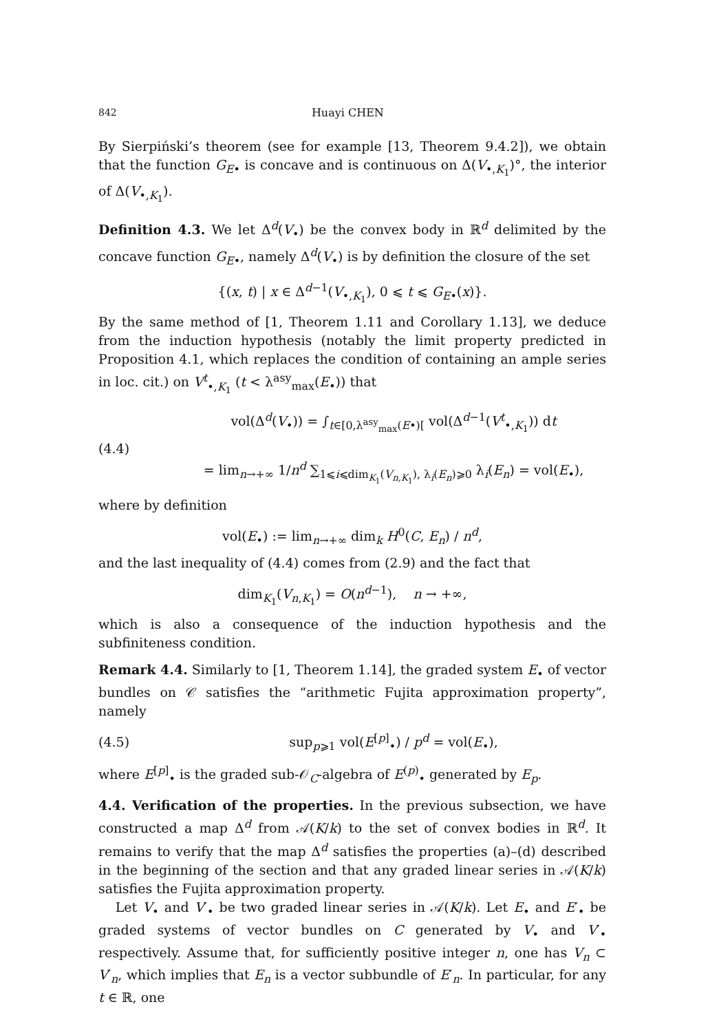842 Huayi CHEN
By Sierpiński’s theorem (see for example [13, Theorem 9.4.2]), we obtain that the function G<sub>E•</sub> is concave and is continuous on Δ(V<sub>•,K<sub>1</sub></sub>)°, the interior of Δ(V<sub>•,K<sub>1</sub></sub>).
Definition 4.3. We let Δ<sup>d</sup>(V<sub>•</sub>) be the convex body in ℝ<sup>d</sup> delimited by the concave function G<sub>E•</sub>, namely Δ<sup>d</sup>(V<sub>•</sub>) is by definition the closure of the set
{(x, t) | x ∈ Δ<sup>d−1</sup>(V<sub>•,K<sub>1</sub></sub>), 0 ⩽ t ⩽ G<sub>E•</sub>(x)}.
By the same method of [1, Theorem 1.11 and Corollary 1.13], we deduce from the induction hypothesis (notably the limit property predicted in Proposition 4.1, which replaces the condition of containing an ample series in loc. cit.) on V<sup>t</sup><sub>•,K<sub>1</sub></sub> (t < λ<sup>asy</sup><sub>max</sub>(E<sub>•</sub>)) that
(4.4) vol(Δ<sup>d</sup>(V<sub>•</sub>)) = ∫<sub>t∈[0,λ<sup>asy</sup><sub>max</sub>(E•)[</sub> vol(Δ<sup>d−1</sup>(V<sup>t</sup><sub>•,K<sub>1</sub></sub>)) dt
= lim<sub>n→+∞</sub> 1/n<sup>d</sup> ∑<sub>1⩽i⩽dim<sub>K<sub>1</sub></sub>(V<sub>n,K<sub>1</sub></sub>), λ<sub>i</sub>(E<sub>n</sub>)⩾0</sub> λ<sub>i</sub>(E<sub>n</sub>) = vol(E<sub>•</sub>),
where by definition
vol(E<sub>•</sub>) := lim<sub>n→+∞</sub> dim<sub>k</sub> H<sup>0</sup>(C, E<sub>n</sub>) / n<sup>d</sup>,
and the last inequality of (4.4) comes from (2.9) and the fact that
dim<sub>K<sub>1</sub></sub>(V<sub>n,K<sub>1</sub></sub>) = O(n<sup>d−1</sup>), n → +∞,
which is also a consequence of the induction hypothesis and the subfiniteness condition.
Remark 4.4. Similarly to [1, Theorem 1.14], the graded system E<sub>•</sub> of vector bundles on 𝒞 satisfies the “arithmetic Fujita approximation property”, namely
(4.5) sup<sub>p⩾1</sub> vol(E<sup>[p]</sup><sub>•</sub>) / p<sup>d</sup> = vol(E<sub>•</sub>),
where E<sup>[p]</sup><sub>•</sub> is the graded sub-𝒪<sub>C</sub>-algebra of E<sup>(p)</sup><sub>•</sub> generated by E<sub>p</sub>.
4.4. Verification of the properties. In the previous subsection, we have constructed a map Δ<sup>d</sup> from 𝒜(K/k) to the set of convex bodies in ℝ<sup>d</sup>. It remains to verify that the map Δ<sup>d</sup> satisfies the properties (a)–(d) described in the beginning of the section and that any graded linear series in 𝒜(K/k) satisfies the Fujita approximation property.
Let V<sub>•</sub> and V′<sub>•</sub> be two graded linear series in 𝒜(K/k). Let E<sub>•</sub> and E′<sub>•</sub> be graded systems of vector bundles on C generated by V<sub>•</sub> and V′<sub>•</sub> respectively. Assume that, for sufficiently positive integer n, one has V<sub>n</sub> ⊂ V′<sub>n</sub>, which implies that E<sub>n</sub> is a vector subbundle of E′<sub>n</sub>. In particular, for any t ∈ ℝ, one